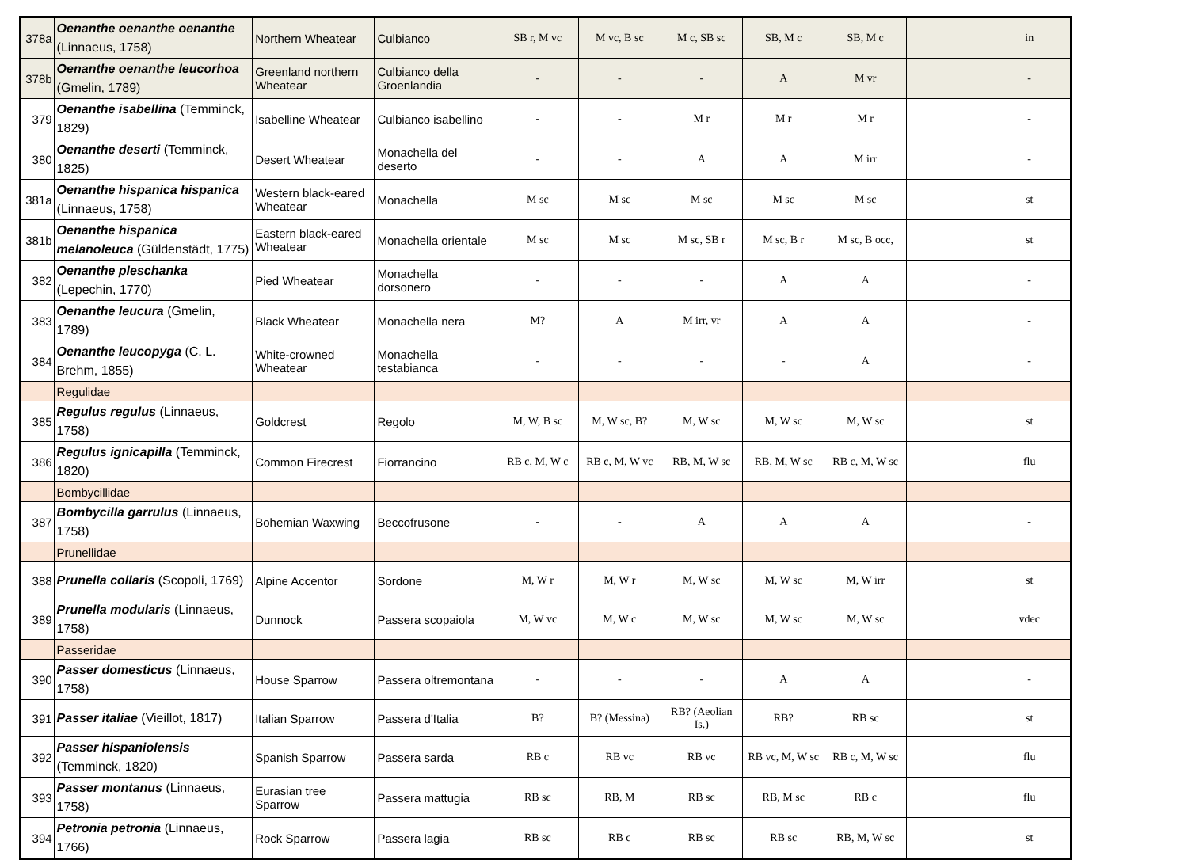| 378a | Oenanthe oenanthe oenanthe (Linnaeus, 1758) | Northern Wheatear | Culbianco | SB r, M vc | M vc, B sc | M c, SB sc | SB, M c | SB, M c | | in |
| 378b | Oenanthe oenanthe leucorhoa (Gmelin, 1789) | Greenland northern Wheatear | Culbianco della Groenlandia | - | - | - | A | M vr | | - |
| 379 | Oenanthe isabellina (Temminck, 1829) | Isabelline Wheatear | Culbianco isabellino | - | - | M r | M r | M r | | - |
| 380 | Oenanthe deserti (Temminck, 1825) | Desert Wheatear | Monachella del deserto | - | - | A | A | M irr | | - |
| 381a | Oenanthe hispanica hispanica (Linnaeus, 1758) | Western black-eared Wheatear | Monachella | M sc | M sc | M sc | M sc | M sc | | st |
| 381b | Oenanthe hispanica melanoleuca (Güldenstädt, 1775) | Eastern black-eared Wheatear | Monachella orientale | M sc | M sc | M sc, SB r | M sc, B r | M sc, B occ, | | st |
| 382 | Oenanthe pleschanka (Lepechin, 1770) | Pied Wheatear | Monachella dorsonero | - | - | - | A | A | | - |
| 383 | Oenanthe leucura (Gmelin, 1789) | Black Wheatear | Monachella nera | M? | A | M irr, vr | A | A | | - |
| 384 | Oenanthe leucopyga (C. L. Brehm, 1855) | White-crowned Wheatear | Monachella testabianca | - | - | - | - | A | | - |
| | Regulidae | | | | | | | | | |
| 385 | Regulus regulus (Linnaeus, 1758) | Goldcrest | Regolo | M, W, B sc | M, W sc, B? | M, W sc | M, W sc | M, W sc | | st |
| 386 | Regulus ignicapilla (Temminck, 1820) | Common Firecrest | Fiorrancino | RB c, M, W c | RB c, M, W vc | RB, M, W sc | RB, M, W sc | RB c, M, W sc | | flu |
| | Bombycillidae | | | | | | | | | |
| 387 | Bombycilla garrulus (Linnaeus, 1758) | Bohemian Waxwing | Beccofrusone | - | - | A | A | A | | - |
| | Prunellidae | | | | | | | | | |
| 388 | Prunella collaris (Scopoli, 1769) | Alpine Accentor | Sordone | M, W r | M, W r | M, W sc | M, W sc | M, W irr | | st |
| 389 | Prunella modularis (Linnaeus, 1758) | Dunnock | Passera scopaiola | M, W vc | M, W c | M, W sc | M, W sc | M, W sc | | vdec |
| | Passeridae | | | | | | | | | |
| 390 | Passer domesticus (Linnaeus, 1758) | House Sparrow | Passera oltremontana | - | - | - | A | A | | - |
| 391 | Passer italiae (Vieillot, 1817) | Italian Sparrow | Passera d'Italia | B? | B? (Messina) | RB? (Aeolian Is.) | RB? | RB sc | | st |
| 392 | Passer hispaniolensis (Temminck, 1820) | Spanish Sparrow | Passera sarda | RB c | RB vc | RB vc | RB vc, M, W sc | RB c, M, W sc | | flu |
| 393 | Passer montanus (Linnaeus, 1758) | Eurasian tree Sparrow | Passera mattugia | RB sc | RB, M | RB sc | RB, M sc | RB c | | flu |
| 394 | Petronia petronia (Linnaeus, 1766) | Rock Sparrow | Passera lagia | RB sc | RB c | RB sc | RB sc | RB, M, W sc | | st |